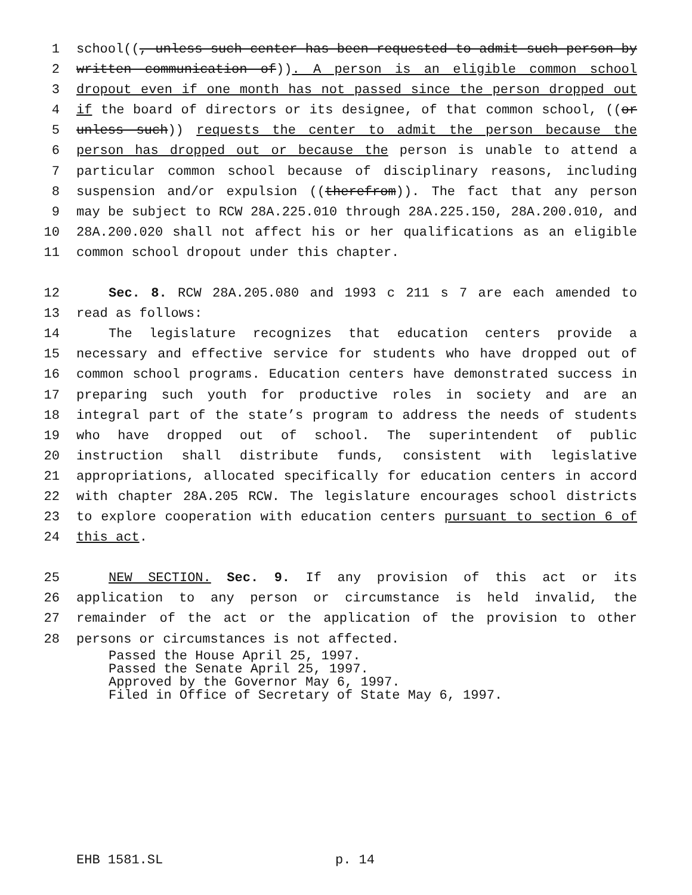1 school((, unless such center has been requested to admit such person by
2 written communication of)). A person is an eligible common school
3 dropout even if one month has not passed since the person dropped out
4 if the board of directors or its designee, of that common school, ((or
5 unless such)) requests the center to admit the person because the
6 person has dropped out or because the person is unable to attend a
7 particular common school because of disciplinary reasons, including
8 suspension and/or expulsion ((therefrom)). The fact that any person
9 may be subject to RCW 28A.225.010 through 28A.225.150, 28A.200.010, and
10 28A.200.020 shall not affect his or her qualifications as an eligible
11 common school dropout under this chapter.
12 Sec. 8. RCW 28A.205.080 and 1993 c 211 s 7 are each amended to
13 read as follows:
14 The legislature recognizes that education centers provide a
15 necessary and effective service for students who have dropped out of
16 common school programs. Education centers have demonstrated success in
17 preparing such youth for productive roles in society and are an
18 integral part of the state’s program to address the needs of students
19 who have dropped out of school. The superintendent of public
20 instruction shall distribute funds, consistent with legislative
21 appropriations, allocated specifically for education centers in accord
22 with chapter 28A.205 RCW. The legislature encourages school districts
23 to explore cooperation with education centers pursuant to section 6 of
24 this act.
25 NEW SECTION. Sec. 9. If any provision of this act or its
26 application to any person or circumstance is held invalid, the
27 remainder of the act or the application of the provision to other
28 persons or circumstances is not affected.
Passed the House April 25, 1997.
Passed the Senate April 25, 1997.
Approved by the Governor May 6, 1997.
Filed in Office of Secretary of State May 6, 1997.
EHB 1581.SL p. 14